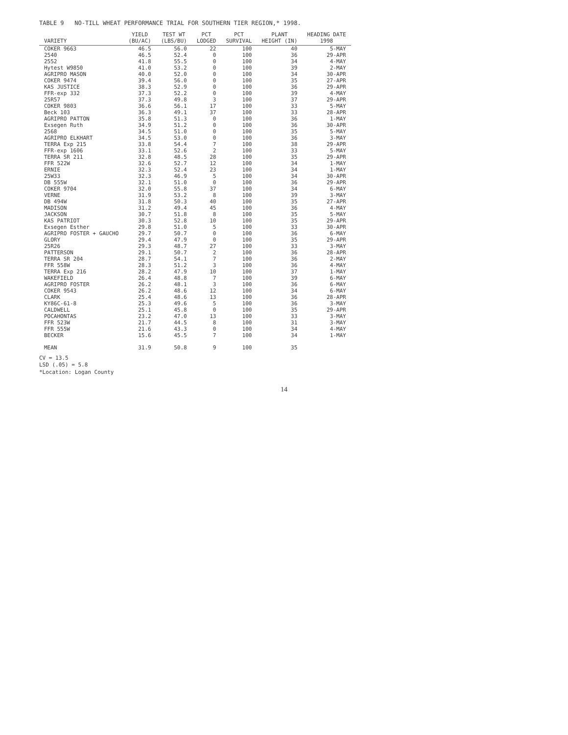TABLE 9 NO-TILL WHEAT PERFORMANCE TRIAL FOR SOUTHERN TIER REGION,* 1998.
| VARIETY | YIELD (BU/AC) | TEST WT (LBS/BU) | PCT LODGED | PCT SURVIVAL | PLANT HEIGHT (IN) | HEADING DATE 1998 |
| --- | --- | --- | --- | --- | --- | --- |
| COKER 9663 | 46.5 | 56.0 | 22 | 100 | 40 | 5-MAY |
| 2540 | 46.5 | 52.4 | 0 | 100 | 36 | 29-APR |
| 2552 | 41.8 | 55.5 | 0 | 100 | 34 | 4-MAY |
| Hytest W9850 | 41.0 | 53.2 | 0 | 100 | 39 | 2-MAY |
| AGRIPRO MASON | 40.0 | 52.0 | 0 | 100 | 34 | 30-APR |
| COKER 9474 | 39.4 | 56.0 | 0 | 100 | 35 | 27-APR |
| KAS JUSTICE | 38.3 | 52.9 | 0 | 100 | 36 | 29-APR |
| FFR-exp 332 | 37.3 | 52.2 | 0 | 100 | 39 | 4-MAY |
| 25R57 | 37.3 | 49.8 | 3 | 100 | 37 | 29-APR |
| COKER 9803 | 36.6 | 56.1 | 17 | 100 | 33 | 5-MAY |
| Beck 103 | 36.3 | 49.1 | 37 | 100 | 33 | 28-APR |
| AGRIPRO PATTON | 35.8 | 51.3 | 0 | 100 | 36 | 1-MAY |
| Exsegen Ruth | 34.9 | 51.2 | 0 | 100 | 36 | 30-APR |
| 2568 | 34.5 | 51.0 | 0 | 100 | 35 | 5-MAY |
| AGRIPRO ELKHART | 34.5 | 53.0 | 0 | 100 | 36 | 3-MAY |
| TERRA Exp 215 | 33.8 | 54.4 | 7 | 100 | 38 | 29-APR |
| FFR-exp 1606 | 33.1 | 52.6 | 2 | 100 | 33 | 5-MAY |
| TERRA SR 211 | 32.8 | 48.5 | 28 | 100 | 35 | 29-APR |
| FFR 522W | 32.6 | 52.7 | 12 | 100 | 34 | 1-MAY |
| ERNIE | 32.3 | 52.4 | 23 | 100 | 34 | 1-MAY |
| 25W33 | 32.3 | 46.9 | 5 | 100 | 34 | 30-APR |
| DB 555W | 32.1 | 51.0 | 0 | 100 | 36 | 29-APR |
| COKER 9704 | 32.0 | 55.8 | 37 | 100 | 34 | 6-MAY |
| VERNE | 31.9 | 53.2 | 8 | 100 | 39 | 3-MAY |
| DB 494W | 31.8 | 50.3 | 40 | 100 | 35 | 27-APR |
| MADISON | 31.2 | 49.4 | 45 | 100 | 36 | 4-MAY |
| JACKSON | 30.7 | 51.8 | 8 | 100 | 35 | 5-MAY |
| KAS PATRIOT | 30.3 | 52.8 | 10 | 100 | 35 | 29-APR |
| Exsegen Esther | 29.8 | 51.0 | 5 | 100 | 33 | 30-APR |
| AGRIPRO FOSTER + GAUCHO | 29.7 | 50.7 | 0 | 100 | 36 | 6-MAY |
| GLORY | 29.4 | 47.9 | 0 | 100 | 35 | 29-APR |
| 25R26 | 29.3 | 48.7 | 27 | 100 | 33 | 3-MAY |
| PATTERSON | 29.1 | 50.7 | 2 | 100 | 36 | 28-APR |
| TERRA SR 204 | 28.7 | 54.1 | 7 | 100 | 36 | 2-MAY |
| FFR 558W | 28.3 | 51.2 | 3 | 100 | 36 | 4-MAY |
| TERRA Exp 216 | 28.2 | 47.9 | 10 | 100 | 37 | 1-MAY |
| WAKEFIELD | 26.4 | 48.8 | 7 | 100 | 39 | 6-MAY |
| AGRIPRO FOSTER | 26.2 | 48.1 | 3 | 100 | 36 | 6-MAY |
| COKER 9543 | 26.2 | 48.6 | 12 | 100 | 34 | 6-MAY |
| CLARK | 25.4 | 48.6 | 13 | 100 | 36 | 28-APR |
| KY86C-61-8 | 25.3 | 49.6 | 5 | 100 | 36 | 3-MAY |
| CALDWELL | 25.1 | 45.8 | 0 | 100 | 35 | 29-APR |
| POCAHONTAS | 23.2 | 47.0 | 13 | 100 | 33 | 3-MAY |
| FFR 523W | 21.7 | 44.5 | 8 | 100 | 31 | 3-MAY |
| FFR 555W | 21.6 | 43.3 | 0 | 100 | 34 | 4-MAY |
| BECKER | 15.6 | 45.5 | 7 | 100 | 34 | 1-MAY |
| MEAN | 31.9 | 50.8 | 9 | 100 | 35 | |
CV = 13.5
LSD (.05) = 5.8
*Location: Logan County
14